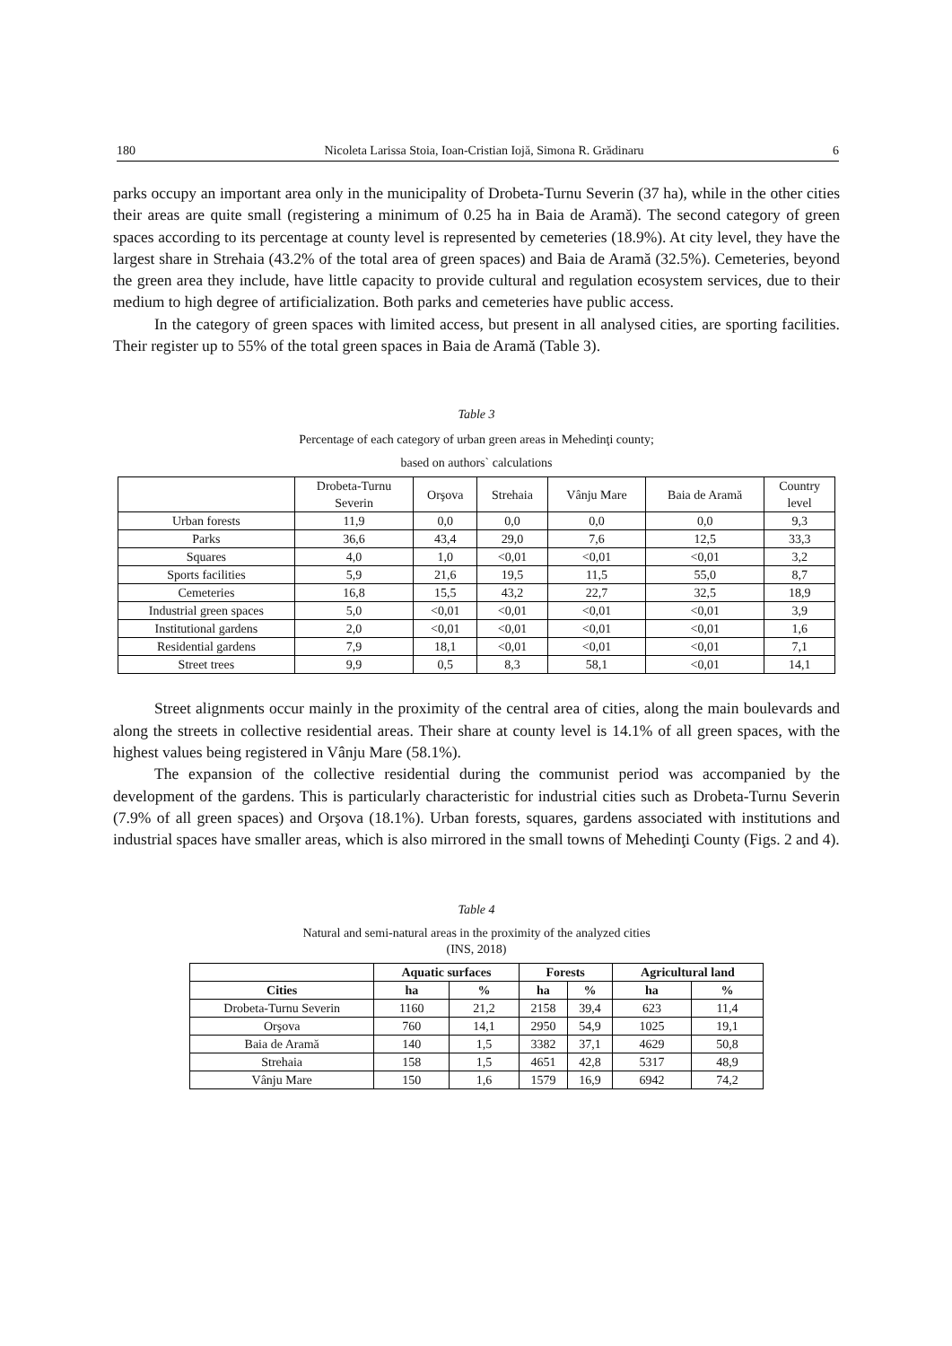180 Nicoleta Larissa Stoia, Ioan-Cristian Iojă, Simona R. Grădinaru 6
parks occupy an important area only in the municipality of Drobeta-Turnu Severin (37 ha), while in the other cities their areas are quite small (registering a minimum of 0.25 ha in Baia de Aramă). The second category of green spaces according to its percentage at county level is represented by cemeteries (18.9%). At city level, they have the largest share in Strehaia (43.2% of the total area of green spaces) and Baia de Aramă (32.5%). Cemeteries, beyond the green area they include, have little capacity to provide cultural and regulation ecosystem services, due to their medium to high degree of artificialization. Both parks and cemeteries have public access.
In the category of green spaces with limited access, but present in all analysed cities, are sporting facilities. Their register up to 55% of the total green spaces in Baia de Aramă (Table 3).
Table 3
Percentage of each category of urban green areas in Mehedinţi county;
based on authors` calculations
| | Drobeta-Turnu Severin | Orşova | Strehaia | Vânju Mare | Baia de Aramă | Country level |
| Urban forests | 11,9 | 0,0 | 0,0 | 0,0 | 0,0 | 9,3 |
| Parks | 36,6 | 43,4 | 29,0 | 7,6 | 12,5 | 33,3 |
| Squares | 4,0 | 1,0 | <0,01 | <0,01 | <0,01 | 3,2 |
| Sports facilities | 5,9 | 21,6 | 19,5 | 11,5 | 55,0 | 8,7 |
| Cemeteries | 16,8 | 15,5 | 43,2 | 22,7 | 32,5 | 18,9 |
| Industrial green spaces | 5,0 | <0,01 | <0,01 | <0,01 | <0,01 | 3,9 |
| Institutional gardens | 2,0 | <0,01 | <0,01 | <0,01 | <0,01 | 1,6 |
| Residential gardens | 7,9 | 18,1 | <0,01 | <0,01 | <0,01 | 7,1 |
| Street trees | 9,9 | 0,5 | 8,3 | 58,1 | <0,01 | 14,1 |
Street alignments occur mainly in the proximity of the central area of cities, along the main boulevards and along the streets in collective residential areas. Their share at county level is 14.1% of all green spaces, with the highest values being registered in Vânju Mare (58.1%).
The expansion of the collective residential during the communist period was accompanied by the development of the gardens. This is particularly characteristic for industrial cities such as Drobeta-Turnu Severin (7.9% of all green spaces) and Orşova (18.1%). Urban forests, squares, gardens associated with institutions and industrial spaces have smaller areas, which is also mirrored in the small towns of Mehedinţi County (Figs. 2 and 4).
Table 4
Natural and semi-natural areas in the proximity of the analyzed cities
(INS, 2018)
| | Aquatic surfaces | | Forests | | Agricultural land | |
| --- | --- | --- | --- | --- | --- | --- |
| Cities | ha | % | ha | % | ha | % |
| Drobeta-Turnu Severin | 1160 | 21,2 | 2158 | 39,4 | 623 | 11,4 |
| Orşova | 760 | 14,1 | 2950 | 54,9 | 1025 | 19,1 |
| Baia de Aramă | 140 | 1,5 | 3382 | 37,1 | 4629 | 50,8 |
| Strehaia | 158 | 1,5 | 4651 | 42,8 | 5317 | 48,9 |
| Vânju Mare | 150 | 1,6 | 1579 | 16,9 | 6942 | 74,2 |